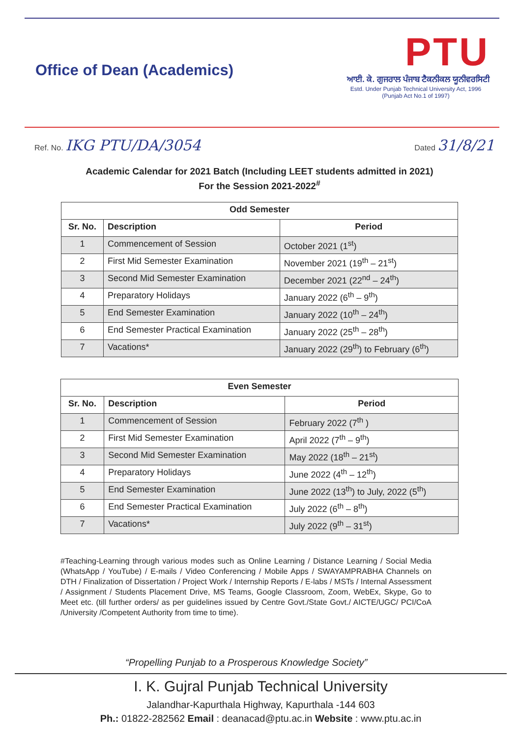Office of Dean (Academics)
PTU
ਆਈ. ਕੇ. ਗੁਜਰਾਲ ਪੰਜਾਬ ਟੈਕਨੀਕਲ ਯੂਨੀਵਰਸਿਟੀ
Estd. Under Punjab Technical University Act, 1996
(Punjab Act No.1 of 1997)
Ref. No. IKG PTU/DA/3054
Dated 31/8/21
Academic Calendar for 2021 Batch (Including LEET students admitted in 2021)
For the Session 2021-2022<sup>#</sup>
| Odd Semester | | |
| --- | --- | --- |
| Sr. No. | Description | Period |
| 1 | Commencement of Session | October 2021 (1<sup>st</sup>) |
| 2 | First Mid Semester Examination | November 2021 (19<sup>th</sup> – 21<sup>st</sup>) |
| 3 | Second Mid Semester Examination | December 2021 (22<sup>nd</sup> – 24<sup>th</sup>) |
| 4 | Preparatory Holidays | January 2022 (6<sup>th</sup> – 9<sup>th</sup>) |
| 5 | End Semester Examination | January 2022 (10<sup>th</sup> – 24<sup>th</sup>) |
| 6 | End Semester Practical Examination | January 2022 (25<sup>th</sup> – 28<sup>th</sup>) |
| 7 | Vacations* | January 2022 (29<sup>th</sup>) to February (6<sup>th</sup>) |
| Even Semester | | |
| --- | --- | --- |
| Sr. No. | Description | Period |
| 1 | Commencement of Session | February 2022 (7<sup>th</sup> ) |
| 2 | First Mid Semester Examination | April 2022 (7<sup>th</sup> – 9<sup>th</sup>) |
| 3 | Second Mid Semester Examination | May 2022 (18<sup>th</sup> – 21<sup>st</sup>) |
| 4 | Preparatory Holidays | June 2022 (4<sup>th</sup> – 12<sup>th</sup>) |
| 5 | End Semester Examination | June 2022 (13<sup>th</sup>) to July, 2022 (5<sup>th</sup>) |
| 6 | End Semester Practical Examination | July 2022 (6<sup>th</sup> – 8<sup>th</sup>) |
| 7 | Vacations* | July 2022 (9<sup>th</sup> – 31<sup>st</sup>) |
#Teaching-Learning through various modes such as Online Learning / Distance Learning / Social Media (WhatsApp / YouTube) / E-mails / Video Conferencing / Mobile Apps / SWAYAMPRABHA Channels on DTH / Finalization of Dissertation / Project Work / Internship Reports / E-labs / MSTs / Internal Assessment / Assignment / Students Placement Drive, MS Teams, Google Classroom, Zoom, WebEx, Skype, Go to Meet etc. (till further orders/ as per guidelines issued by Centre Govt./State Govt./ AICTE/UGC/ PCI/CoA /University /Competent Authority from time to time).
“Propelling Punjab to a Prosperous Knowledge Society”
I. K. Gujral Punjab Technical University
Jalandhar-Kapurthala Highway, Kapurthala -144 603
Ph.: 01822-282562 Email : deanacad@ptu.ac.in Website : www.ptu.ac.in